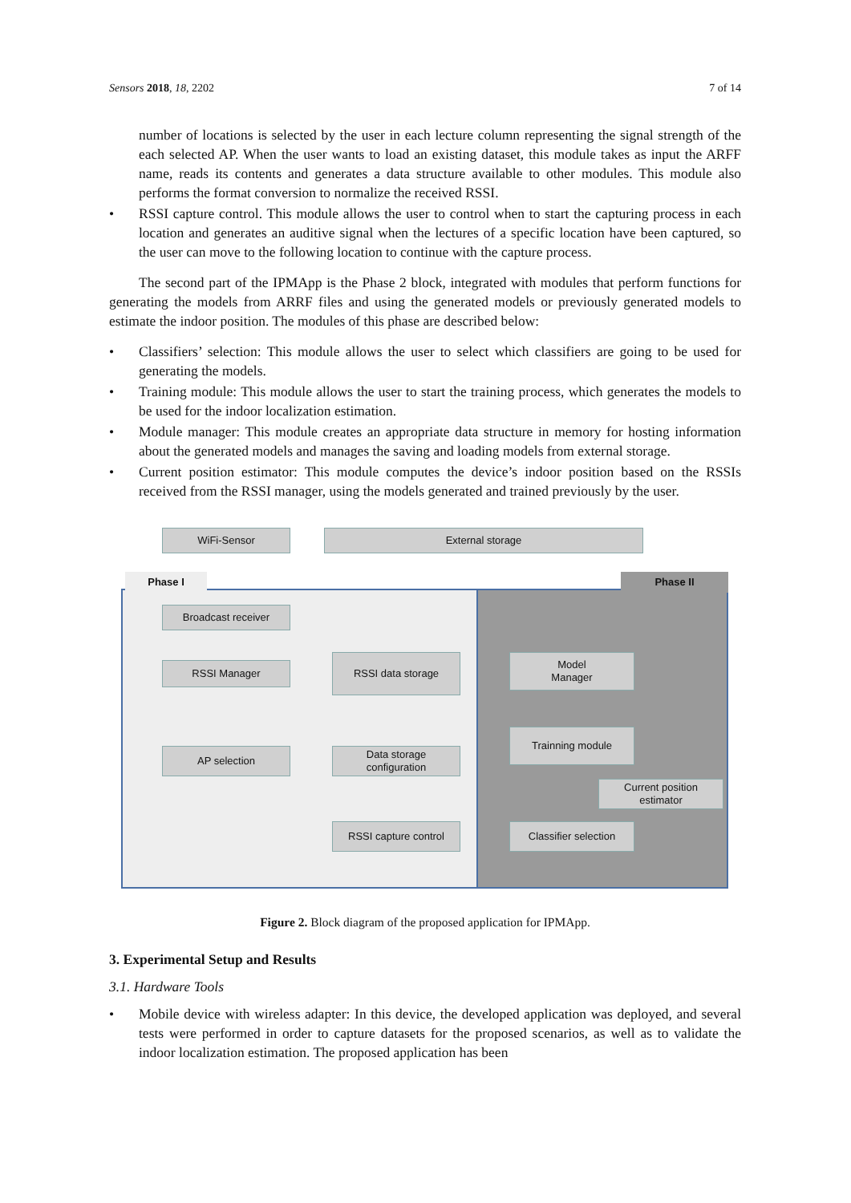Sensors 2018, 18, 2202 7 of 14
number of locations is selected by the user in each lecture column representing the signal strength of the each selected AP. When the user wants to load an existing dataset, this module takes as input the ARFF name, reads its contents and generates a data structure available to other modules. This module also performs the format conversion to normalize the received RSSI.
• RSSI capture control. This module allows the user to control when to start the capturing process in each location and generates an auditive signal when the lectures of a specific location have been captured, so the user can move to the following location to continue with the capture process.
The second part of the IPMApp is the Phase 2 block, integrated with modules that perform functions for generating the models from ARRF files and using the generated models or previously generated models to estimate the indoor position. The modules of this phase are described below:
• Classifiers’ selection: This module allows the user to select which classifiers are going to be used for generating the models.
• Training module: This module allows the user to start the training process, which generates the models to be used for the indoor localization estimation.
• Module manager: This module creates an appropriate data structure in memory for hosting information about the generated models and manages the saving and loading models from external storage.
• Current position estimator: This module computes the device’s indoor position based on the RSSIs received from the RSSI manager, using the models generated and trained previously by the user.
WiFi-Sensor External storage
Phase I Phase II
Broadcast receiver
RSSI Manager
RSSI data storage
Model
Manager
Trainning module
AP selection
Data storage
configuration
Current position
estimator
RSSI capture control
Classifier selection
Figure 2. Block diagram of the proposed application for IPMApp.
3. Experimental Setup and Results
3.1. Hardware Tools
• Mobile device with wireless adapter: In this device, the developed application was deployed, and several tests were performed in order to capture datasets for the proposed scenarios, as well as to validate the indoor localization estimation. The proposed application has been